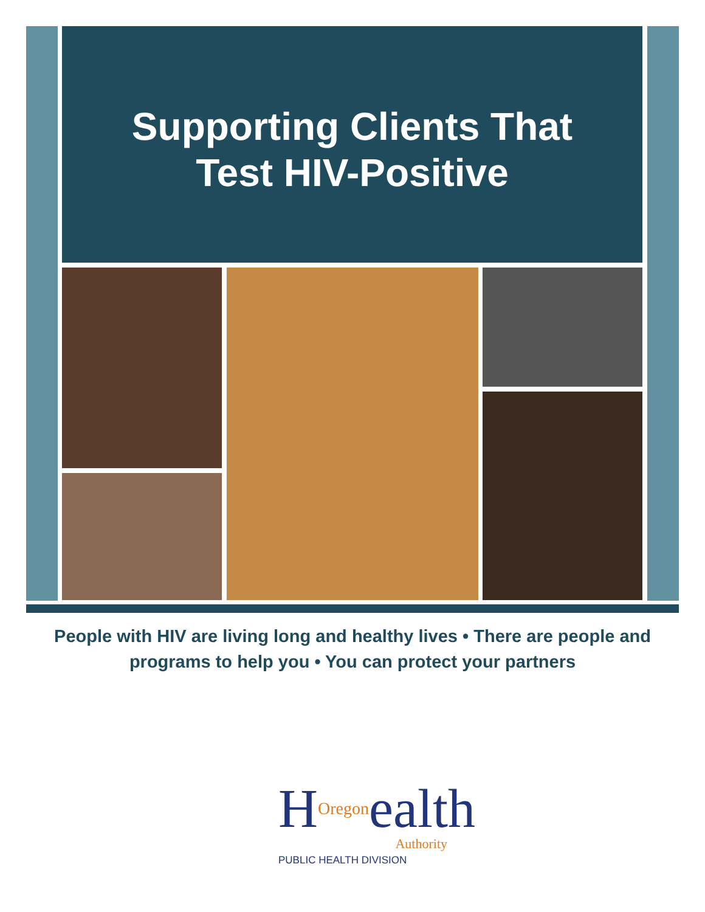Supporting Clients That
Test HIV-Positive
People with HIV are living long and healthy lives • There are people and programs to help you • You can protect your partners
HOregonealth
Authority
PUBLIC HEALTH DIVISION